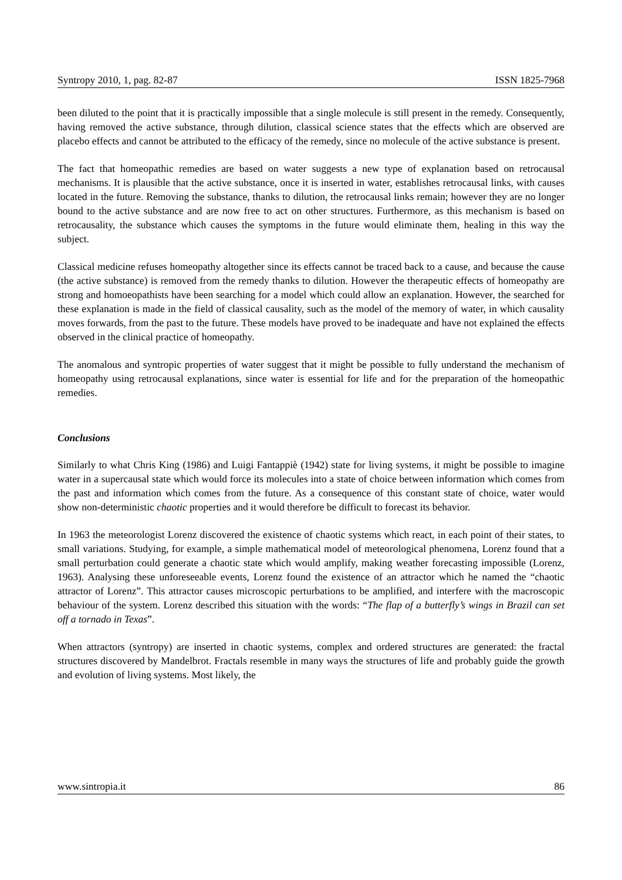Syntropy 2010, 1, pag. 82-87 ISSN 1825-7968
been diluted to the point that it is practically impossible that a single molecule is still present in the remedy. Consequently, having removed the active substance, through dilution, classical science states that the effects which are observed are placebo effects and cannot be attributed to the efficacy of the remedy, since no molecule of the active substance is present.
The fact that homeopathic remedies are based on water suggests a new type of explanation based on retrocausal mechanisms. It is plausible that the active substance, once it is inserted in water, establishes retrocausal links, with causes located in the future. Removing the substance, thanks to dilution, the retrocausal links remain; however they are no longer bound to the active substance and are now free to act on other structures. Furthermore, as this mechanism is based on retrocausality, the substance which causes the symptoms in the future would eliminate them, healing in this way the subject.
Classical medicine refuses homeopathy altogether since its effects cannot be traced back to a cause, and because the cause (the active substance) is removed from the remedy thanks to dilution. However the therapeutic effects of homeopathy are strong and homoeopathists have been searching for a model which could allow an explanation. However, the searched for these explanation is made in the field of classical causality, such as the model of the memory of water, in which causality moves forwards, from the past to the future. These models have proved to be inadequate and have not explained the effects observed in the clinical practice of homeopathy.
The anomalous and syntropic properties of water suggest that it might be possible to fully understand the mechanism of homeopathy using retrocausal explanations, since water is essential for life and for the preparation of the homeopathic remedies.
Conclusions
Similarly to what Chris King (1986) and Luigi Fantappiè (1942) state for living systems, it might be possible to imagine water in a supercausal state which would force its molecules into a state of choice between information which comes from the past and information which comes from the future. As a consequence of this constant state of choice, water would show non-deterministic chaotic properties and it would therefore be difficult to forecast its behavior.
In 1963 the meteorologist Lorenz discovered the existence of chaotic systems which react, in each point of their states, to small variations. Studying, for example, a simple mathematical model of meteorological phenomena, Lorenz found that a small perturbation could generate a chaotic state which would amplify, making weather forecasting impossible (Lorenz, 1963). Analysing these unforeseeable events, Lorenz found the existence of an attractor which he named the “chaotic attractor of Lorenz”. This attractor causes microscopic perturbations to be amplified, and interfere with the macroscopic behaviour of the system. Lorenz described this situation with the words: “The flap of a butterfly’s wings in Brazil can set off a tornado in Texas”.
When attractors (syntropy) are inserted in chaotic systems, complex and ordered structures are generated: the fractal structures discovered by Mandelbrot. Fractals resemble in many ways the structures of life and probably guide the growth and evolution of living systems. Most likely, the
www.sintropia.it 86